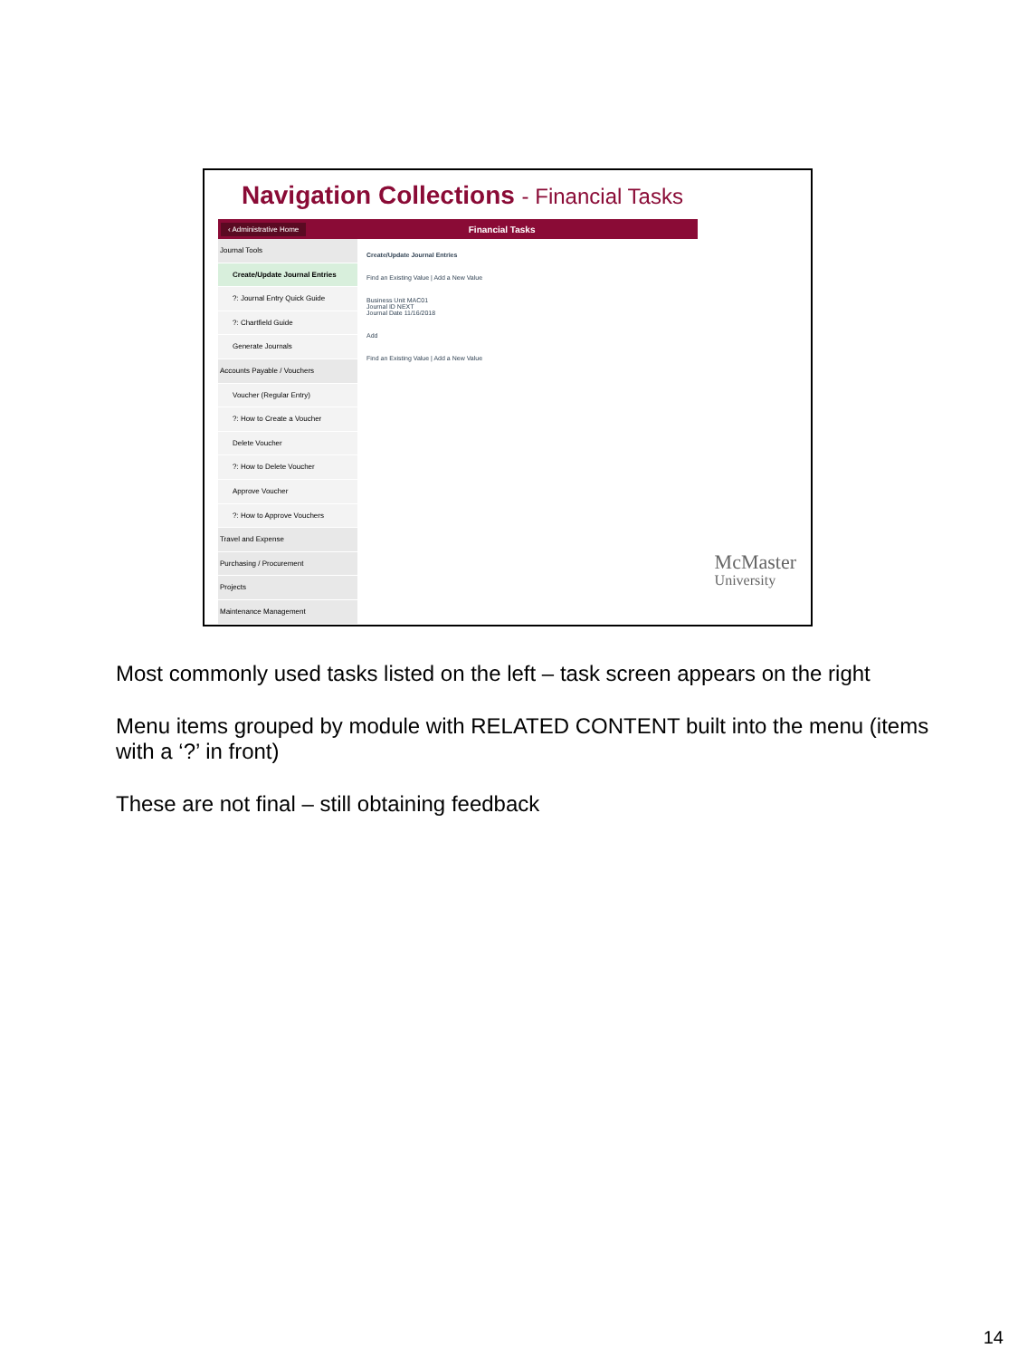Navigation Collections - Financial Tasks
‹ Administrative Home Financial Tasks
Journal Tools
Create/Update Journal Entries
?: Journal Entry Quick Guide
?: Chartfield Guide
Generate Journals
Accounts Payable / Vouchers
Voucher (Regular Entry)
?: How to Create a Voucher
Delete Voucher
?: How to Delete Voucher
Approve Voucher
?: How to Approve Vouchers
Travel and Expense
Purchasing / Procurement
Projects
Maintenance Management
Create/Update Journal Entries
Find an Existing Value | Add a New Value
Business Unit MAC01
Journal ID NEXT
Journal Date 11/16/2018
Add
Find an Existing Value | Add a New Value
McMaster
University
Most commonly used tasks listed on the left – task screen appears on the right
Menu items grouped by module with RELATED CONTENT built into the menu (items with a ‘?’ in front)
These are not final – still obtaining feedback
14